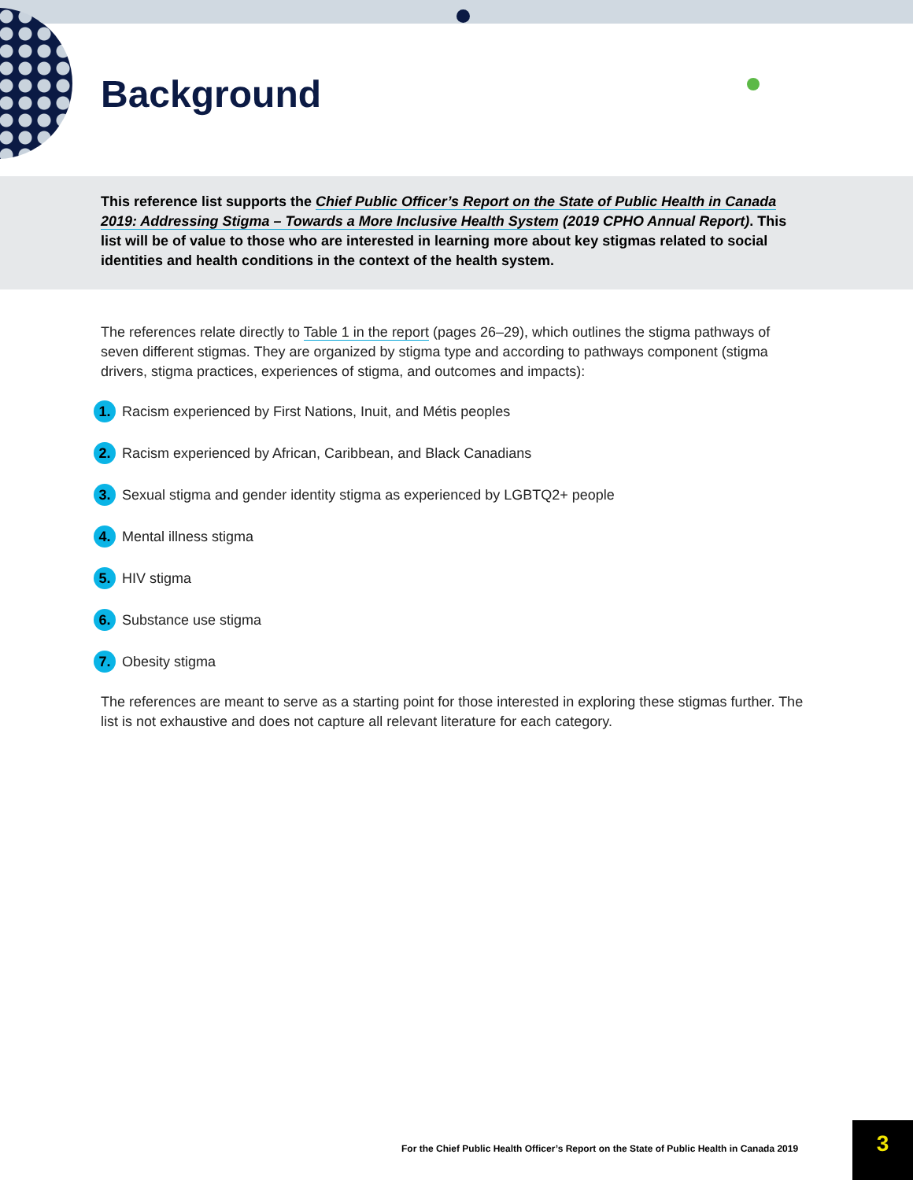Background
This reference list supports the Chief Public Officer’s Report on the State of Public Health in Canada 2019: Addressing Stigma – Towards a More Inclusive Health System (2019 CPHO Annual Report). This list will be of value to those who are interested in learning more about key stigmas related to social identities and health conditions in the context of the health system.
The references relate directly to Table 1 in the report (pages 26–29), which outlines the stigma pathways of seven different stigmas. They are organized by stigma type and according to pathways component (stigma drivers, stigma practices, experiences of stigma, and outcomes and impacts):
1. Racism experienced by First Nations, Inuit, and Métis peoples
2. Racism experienced by African, Caribbean, and Black Canadians
3. Sexual stigma and gender identity stigma as experienced by LGBTQ2+ people
4. Mental illness stigma
5. HIV stigma
6. Substance use stigma
7. Obesity stigma
The references are meant to serve as a starting point for those interested in exploring these stigmas further. The list is not exhaustive and does not capture all relevant literature for each category.
For the Chief Public Health Officer’s Report on the State of Public Health in Canada 2019
3